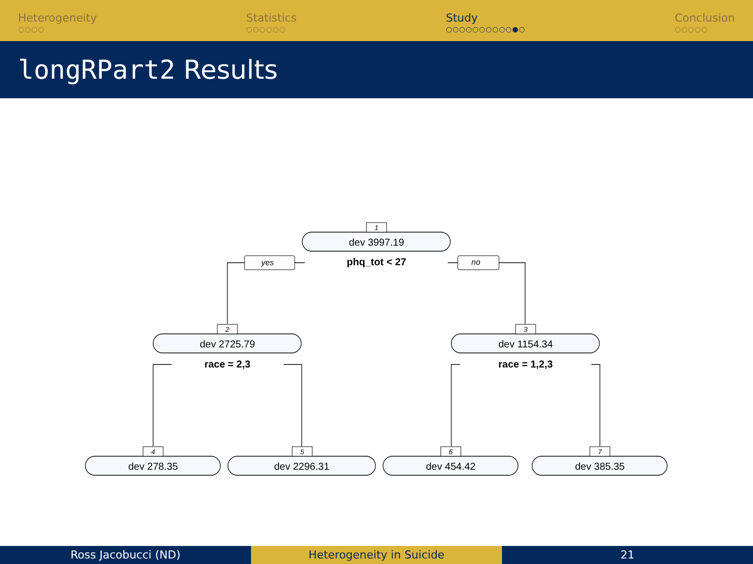Heterogeneity
○○○○
Statistics
○○○○○○
Study
○○○○○○○○○○●○
Conclusion
○○○○○
longRPart2 Results
1
2
3
4
5
6
7
yes
no
dev 3997.19
dev 2725.79
dev 1154.34
dev 278.35
dev 2296.31
dev 454.42
dev 385.35
phq_tot < 27
race = 2,3
race = 1,2,3
Ross Jacobucci (ND) Heterogeneity in Suicide 21